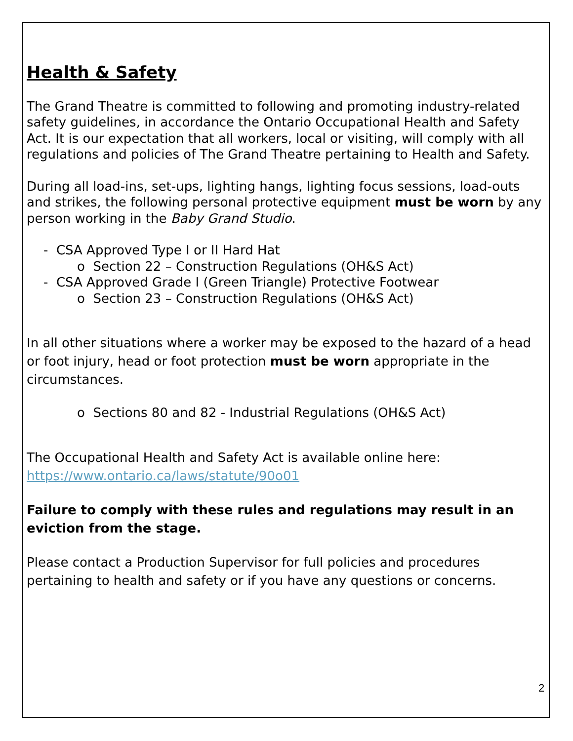Health & Safety
The Grand Theatre is committed to following and promoting industry-related safety guidelines, in accordance the Ontario Occupational Health and Safety Act. It is our expectation that all workers, local or visiting, will comply with all regulations and policies of The Grand Theatre pertaining to Health and Safety.
During all load-ins, set-ups, lighting hangs, lighting focus sessions, load-outs and strikes, the following personal protective equipment must be worn by any person working in the Baby Grand Studio.
- CSA Approved Type I or II Hard Hat
o Section 22 – Construction Regulations (OH&S Act)
- CSA Approved Grade I (Green Triangle) Protective Footwear
o Section 23 – Construction Regulations (OH&S Act)
In all other situations where a worker may be exposed to the hazard of a head or foot injury, head or foot protection must be worn appropriate in the circumstances.
o Sections 80 and 82 - Industrial Regulations (OH&S Act)
The Occupational Health and Safety Act is available online here:
https://www.ontario.ca/laws/statute/90o01
Failure to comply with these rules and regulations may result in an eviction from the stage.
Please contact a Production Supervisor for full policies and procedures pertaining to health and safety or if you have any questions or concerns.
2